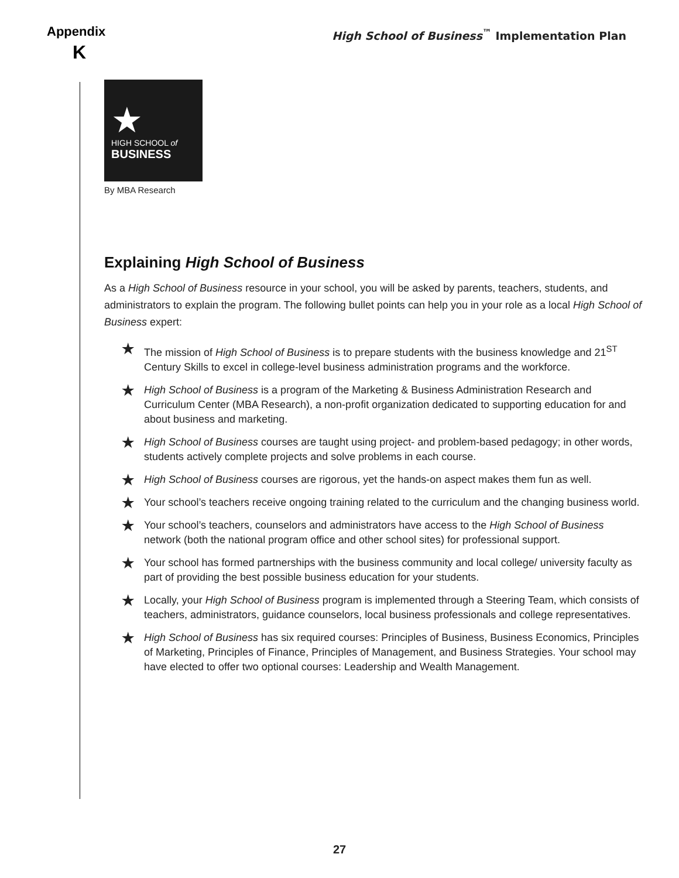Appendix
K
High School of Business<sup>™</sup> Implementation Plan
★
HIGH SCHOOL of
BUSINESS
By MBA Research
Explaining High School of Business
As a High School of Business resource in your school, you will be asked by parents, teachers, students, and administrators to explain the program. The following bullet points can help you in your role as a local High School of Business expert:
★ The mission of High School of Business is to prepare students with the business knowledge and 21<sup>ST</sup> Century Skills to excel in college-level business administration programs and the workforce.
★ High School of Business is a program of the Marketing & Business Administration Research and Curriculum Center (MBA Research), a non-profit organization dedicated to supporting education for and about business and marketing.
★ High School of Business courses are taught using project- and problem-based pedagogy; in other words, students actively complete projects and solve problems in each course.
★ High School of Business courses are rigorous, yet the hands-on aspect makes them fun as well.
★ Your school’s teachers receive ongoing training related to the curriculum and the changing business world.
★ Your school’s teachers, counselors and administrators have access to the High School of Business network (both the national program office and other school sites) for professional support.
★ Your school has formed partnerships with the business community and local college/ university faculty as part of providing the best possible business education for your students.
★ Locally, your High School of Business program is implemented through a Steering Team, which consists of teachers, administrators, guidance counselors, local business professionals and college representatives.
★ High School of Business has six required courses: Principles of Business, Business Economics, Principles of Marketing, Principles of Finance, Principles of Management, and Business Strategies. Your school may have elected to offer two optional courses: Leadership and Wealth Management.
27